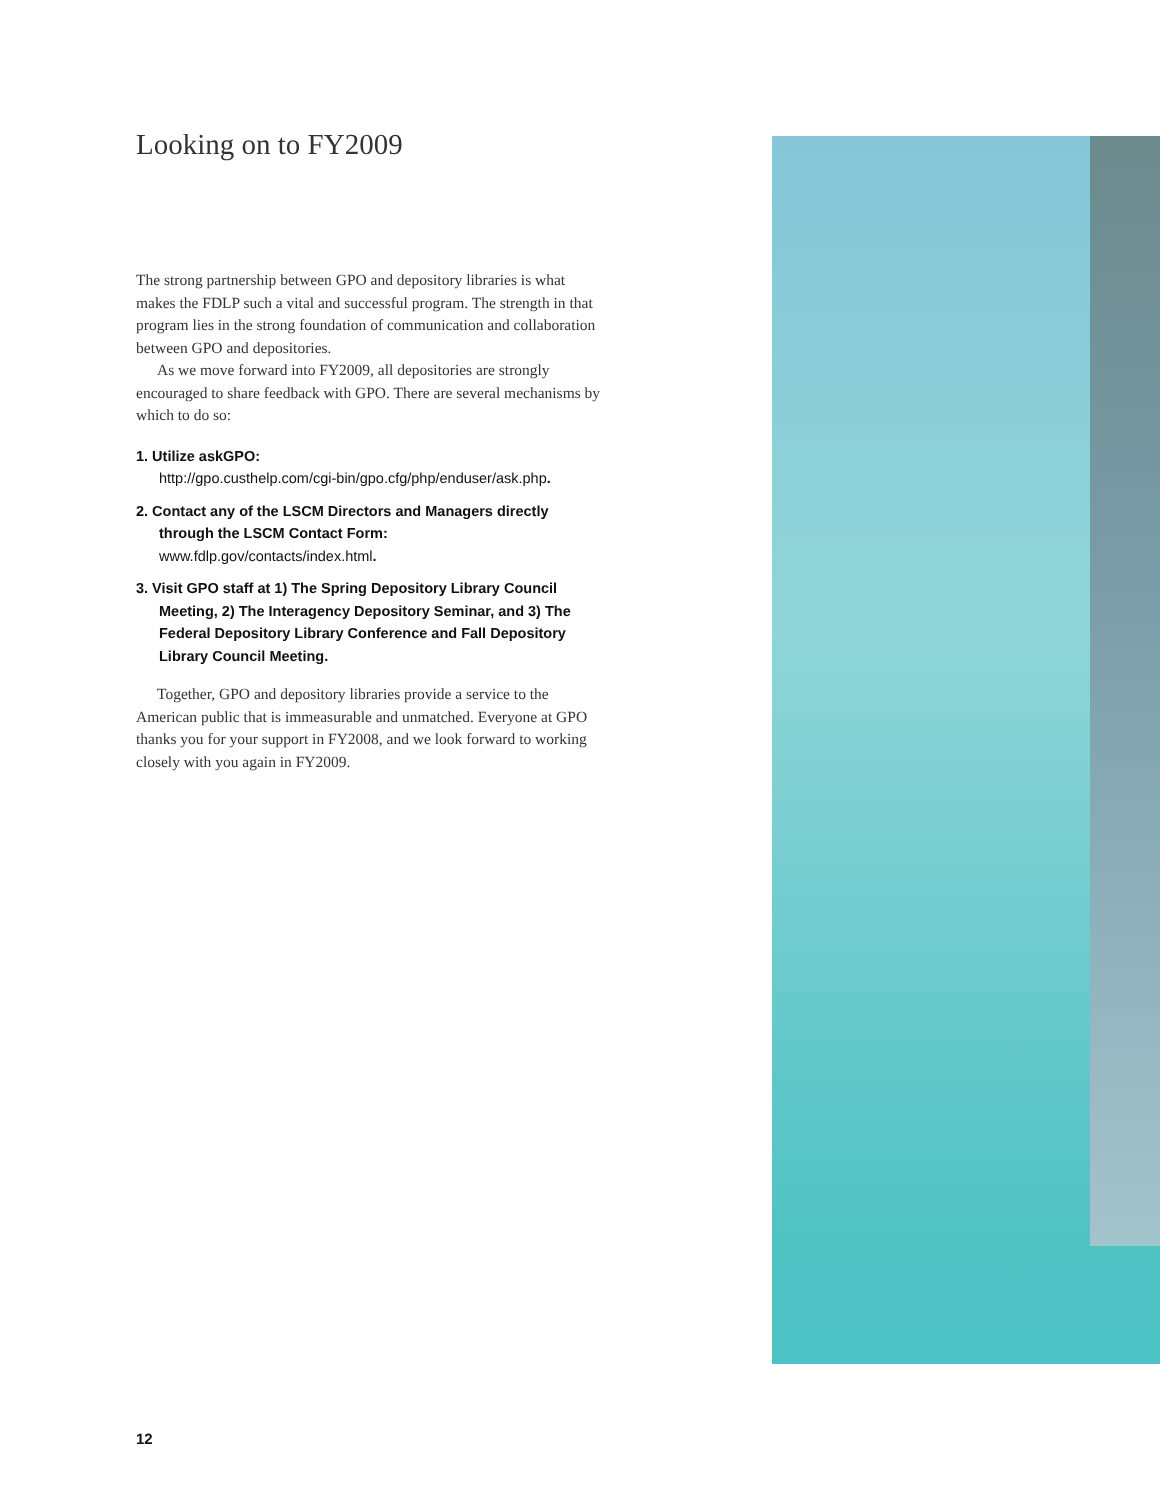Looking on to FY2009
The strong partnership between GPO and depository libraries is what makes the FDLP such a vital and successful program. The strength in that program lies in the strong foundation of communication and collaboration between GPO and depositories.
As we move forward into FY2009, all depositories are strongly encouraged to share feedback with GPO. There are several mechanisms by which to do so:
1. Utilize askGPO:
http://gpo.custhelp.com/cgi-bin/gpo.cfg/php/enduser/ask.php.
2. Contact any of the LSCM Directors and Managers directly through the LSCM Contact Form:
www.fdlp.gov/contacts/index.html.
3. Visit GPO staff at 1) The Spring Depository Library Council Meeting, 2) The Interagency Depository Seminar, and 3) The Federal Depository Library Conference and Fall Depository Library Council Meeting.
Together, GPO and depository libraries provide a service to the American public that is immeasurable and unmatched. Everyone at GPO thanks you for your support in FY2008, and we look forward to working closely with you again in FY2009.
12